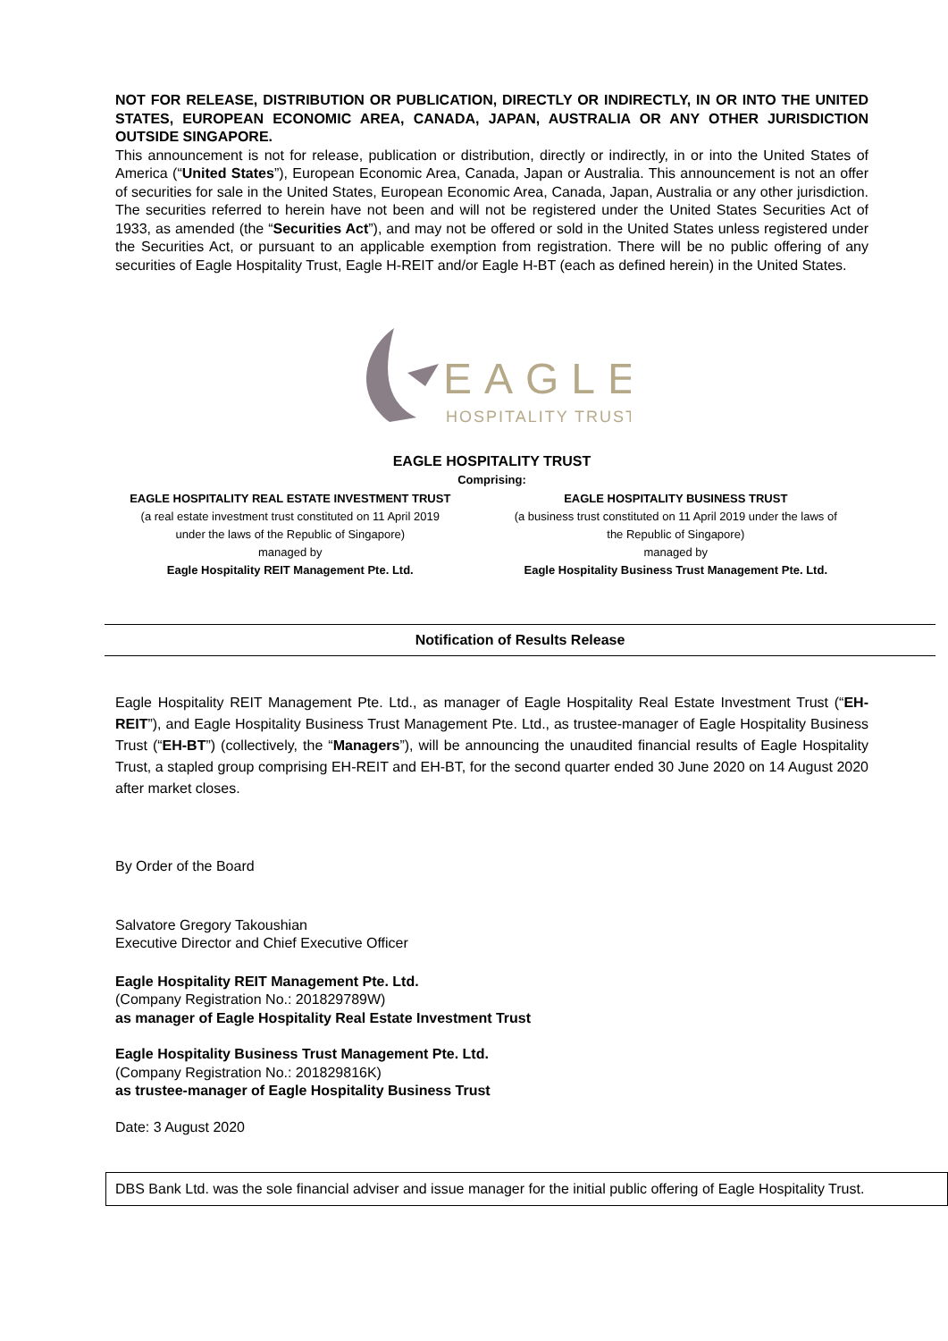NOT FOR RELEASE, DISTRIBUTION OR PUBLICATION, DIRECTLY OR INDIRECTLY, IN OR INTO THE UNITED STATES, EUROPEAN ECONOMIC AREA, CANADA, JAPAN, AUSTRALIA OR ANY OTHER JURISDICTION OUTSIDE SINGAPORE.
This announcement is not for release, publication or distribution, directly or indirectly, in or into the United States of America (“United States”), European Economic Area, Canada, Japan or Australia. This announcement is not an offer of securities for sale in the United States, European Economic Area, Canada, Japan, Australia or any other jurisdiction. The securities referred to herein have not been and will not be registered under the United States Securities Act of 1933, as amended (the “Securities Act”), and may not be offered or sold in the United States unless registered under the Securities Act, or pursuant to an applicable exemption from registration. There will be no public offering of any securities of Eagle Hospitality Trust, Eagle H-REIT and/or Eagle H-BT (each as defined herein) in the United States.
EAGLE
HOSPITALITY TRUST
EAGLE HOSPITALITY TRUST
Comprising:
EAGLE HOSPITALITY REAL ESTATE INVESTMENT TRUST
(a real estate investment trust constituted on 11 April 2019
under the laws of the Republic of Singapore)
managed by
Eagle Hospitality REIT Management Pte. Ltd.
EAGLE HOSPITALITY BUSINESS TRUST
(a business trust constituted on 11 April 2019 under the laws of
the Republic of Singapore)
managed by
Eagle Hospitality Business Trust Management Pte. Ltd.
Notification of Results Release
Eagle Hospitality REIT Management Pte. Ltd., as manager of Eagle Hospitality Real Estate Investment Trust (“EH-REIT”), and Eagle Hospitality Business Trust Management Pte. Ltd., as trustee-manager of Eagle Hospitality Business Trust (“EH-BT”) (collectively, the “Managers”), will be announcing the unaudited financial results of Eagle Hospitality Trust, a stapled group comprising EH-REIT and EH-BT, for the second quarter ended 30 June 2020 on 14 August 2020 after market closes.
By Order of the Board
Salvatore Gregory Takoushian
Executive Director and Chief Executive Officer
Eagle Hospitality REIT Management Pte. Ltd.
(Company Registration No.: 201829789W)
as manager of Eagle Hospitality Real Estate Investment Trust
Eagle Hospitality Business Trust Management Pte. Ltd.
(Company Registration No.: 201829816K)
as trustee-manager of Eagle Hospitality Business Trust
Date: 3 August 2020
DBS Bank Ltd. was the sole financial adviser and issue manager for the initial public offering of Eagle Hospitality Trust.